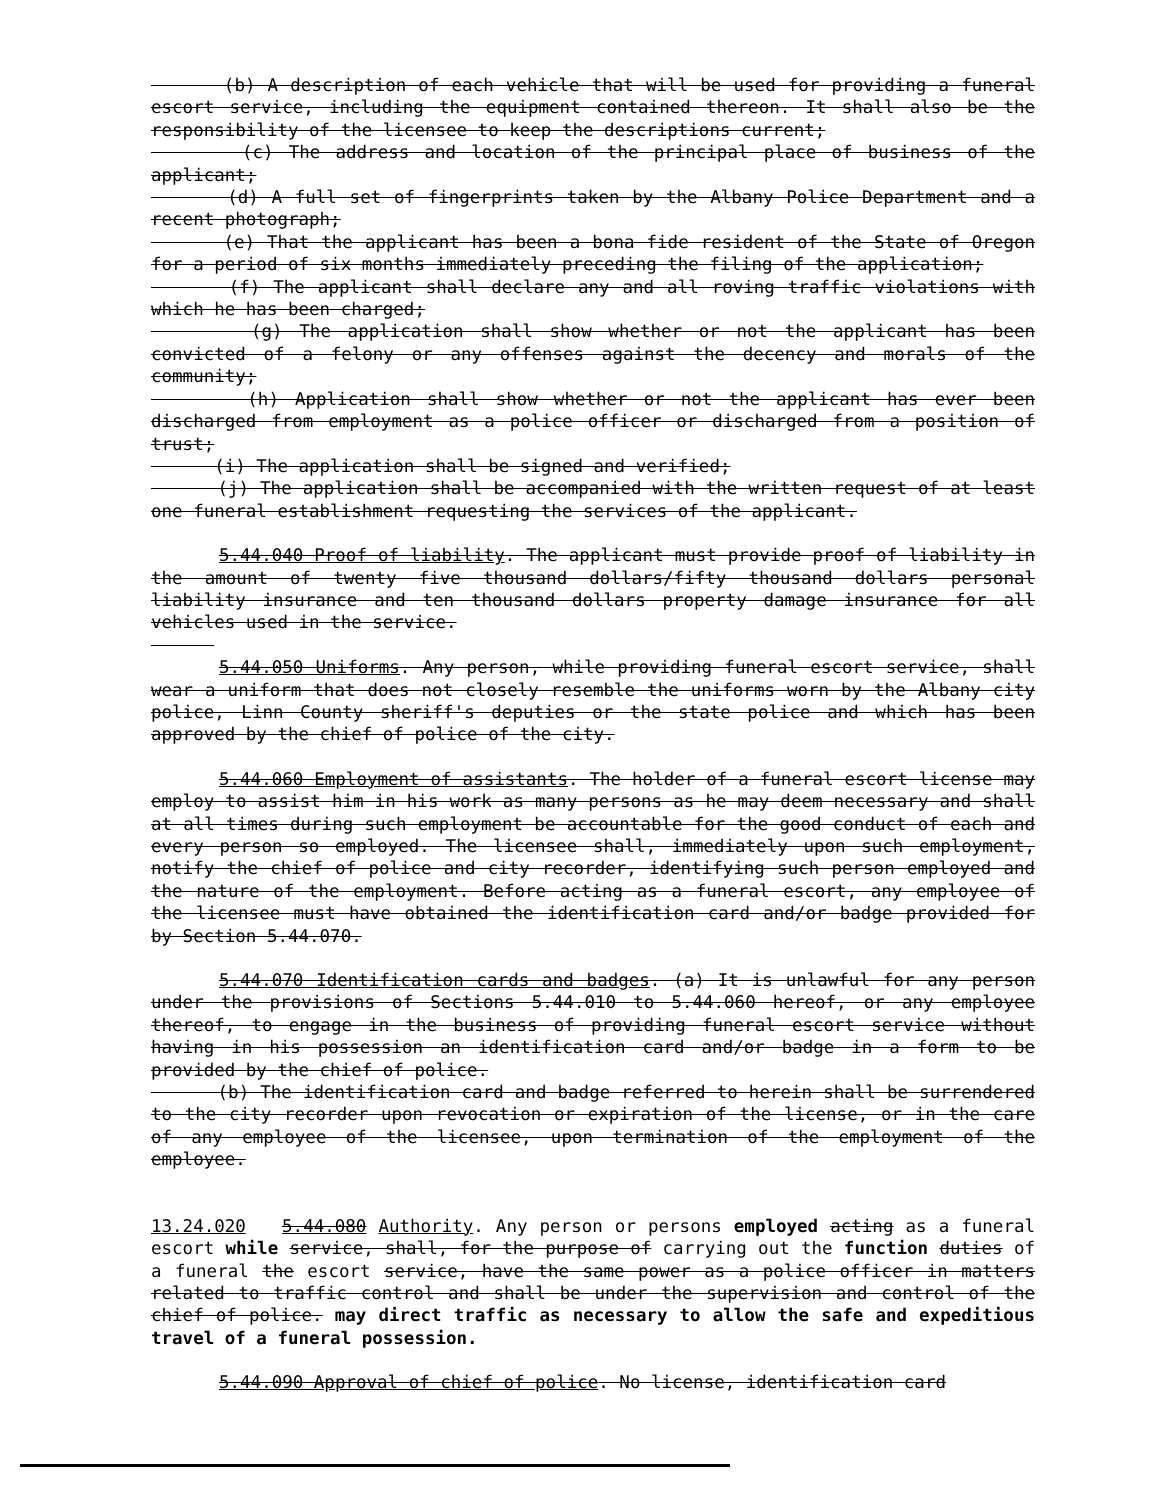(b) A description of each vehicle that will be used for providing a funeral escort service, including the equipment contained thereon. It shall also be the responsibility of the licensee to keep the descriptions current;
(c) The address and location of the principal place of business of the applicant;
(d) A full set of fingerprints taken by the Albany Police Department and a recent photograph;
(e) That the applicant has been a bona fide resident of the State of Oregon for a period of six months immediately preceding the filing of the application;
(f) The applicant shall declare any and all roving traffic violations with which he has been charged;
(g) The application shall show whether or not the applicant has been convicted of a felony or any offenses against the decency and morals of the community;
(h) Application shall show whether or not the applicant has ever been discharged from employment as a police officer or discharged from a position of trust;
(i) The application shall be signed and verified;
(j) The application shall be accompanied with the written request of at least one funeral establishment requesting the services of the applicant.
5.44.040 Proof of liability. The applicant must provide proof of liability in the amount of twenty five thousand dollars/fifty thousand dollars personal liability insurance and ten thousand dollars property damage insurance for all vehicles used in the service.
5.44.050 Uniforms. Any person, while providing funeral escort service, shall wear a uniform that does not closely resemble the uniforms worn by the Albany city police, Linn County sheriff's deputies or the state police and which has been approved by the chief of police of the city.
5.44.060 Employment of assistants. The holder of a funeral escort license may employ to assist him in his work as many persons as he may deem necessary and shall at all times during such employment be accountable for the good conduct of each and every person so employed. The licensee shall, immediately upon such employment, notify the chief of police and city recorder, identifying such person employed and the nature of the employment. Before acting as a funeral escort, any employee of the licensee must have obtained the identification card and/or badge provided for by Section 5.44.070.
5.44.070 Identification cards and badges. (a) It is unlawful for any person under the provisions of Sections 5.44.010 to 5.44.060 hereof, or any employee thereof, to engage in the business of providing funeral escort service without having in his possession an identification card and/or badge in a form to be provided by the chief of police.
(b) The identification card and badge referred to herein shall be surrendered to the city recorder upon revocation or expiration of the license, or in the care of any employee of the licensee, upon termination of the employment of the employee.
13.24.020 5.44.080 Authority. Any person or persons employed acting as a funeral escort while service, shall, for the purpose of carrying out the function duties of a funeral the escort service, have the same power as a police officer in matters related to traffic control and shall be under the supervision and control of the chief of police. may direct traffic as necessary to allow the safe and expeditious travel of a funeral possession.
5.44.090 Approval of chief of police. No license, identification card